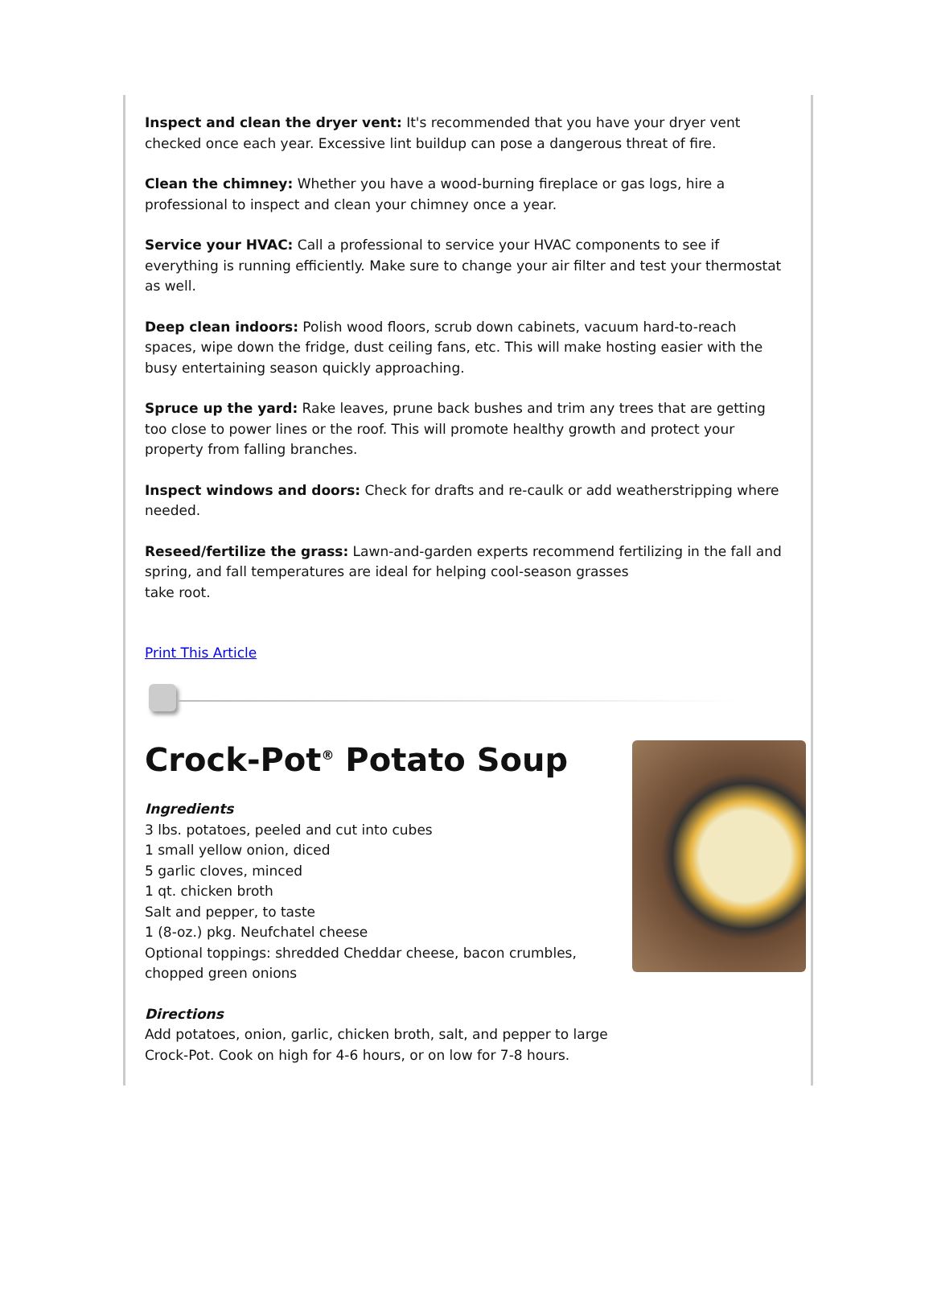Inspect and clean the dryer vent: It's recommended that you have your dryer vent checked once each year. Excessive lint buildup can pose a dangerous threat of fire.
Clean the chimney: Whether you have a wood-burning fireplace or gas logs, hire a professional to inspect and clean your chimney once a year.
Service your HVAC: Call a professional to service your HVAC components to see if everything is running efficiently. Make sure to change your air filter and test your thermostat as well.
Deep clean indoors: Polish wood floors, scrub down cabinets, vacuum hard-to-reach spaces, wipe down the fridge, dust ceiling fans, etc. This will make hosting easier with the busy entertaining season quickly approaching.
Spruce up the yard: Rake leaves, prune back bushes and trim any trees that are getting too close to power lines or the roof. This will promote healthy growth and protect your property from falling branches.
Inspect windows and doors: Check for drafts and re-caulk or add weatherstripping where needed.
Reseed/fertilize the grass: Lawn-and-garden experts recommend fertilizing in the fall and spring, and fall temperatures are ideal for helping cool-season grasses
take root.
Print This Article
Crock-Pot<sup>®</sup> Potato Soup
Ingredients
3 lbs. potatoes, peeled and cut into cubes
1 small yellow onion, diced
5 garlic cloves, minced
1 qt. chicken broth
Salt and pepper, to taste
1 (8-oz.) pkg. Neufchatel cheese
Optional toppings: shredded Cheddar cheese, bacon crumbles,
chopped green onions
Directions
Add potatoes, onion, garlic, chicken broth, salt, and pepper to large
Crock-Pot. Cook on high for 4-6 hours, or on low for 7-8 hours.